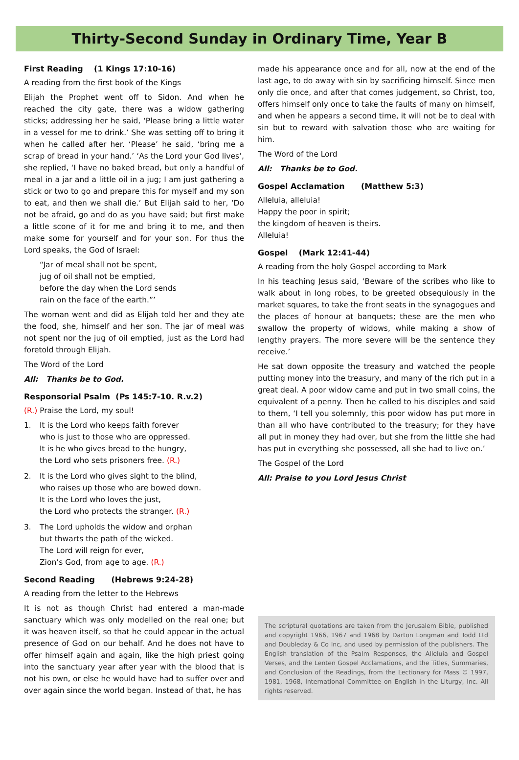Thirty-Second Sunday in Ordinary Time, Year B
First Reading (1 Kings 17:10-16)
A reading from the first book of the Kings
Elijah the Prophet went off to Sidon. And when he reached the city gate, there was a widow gathering sticks; addressing her he said, ‘Please bring a little water in a vessel for me to drink.’ She was setting off to bring it when he called after her. ‘Please’ he said, ‘bring me a scrap of bread in your hand.’ ‘As the Lord your God lives’, she replied, ‘I have no baked bread, but only a handful of meal in a jar and a little oil in a jug; I am just gathering a stick or two to go and prepare this for myself and my son to eat, and then we shall die.’ But Elijah said to her, ‘Do not be afraid, go and do as you have said; but first make a little scone of it for me and bring it to me, and then make some for yourself and for your son. For thus the Lord speaks, the God of Israel:
“Jar of meal shall not be spent,
jug of oil shall not be emptied,
before the day when the Lord sends
rain on the face of the earth.”’
The woman went and did as Elijah told her and they ate the food, she, himself and her son. The jar of meal was not spent nor the jug of oil emptied, just as the Lord had foretold through Elijah.
The Word of the Lord
All: Thanks be to God.
Responsorial Psalm (Ps 145:7-10. R.v.2)
(R.) Praise the Lord, my soul!
1. It is the Lord who keeps faith forever
who is just to those who are oppressed.
It is he who gives bread to the hungry,
the Lord who sets prisoners free. (R.)
2. It is the Lord who gives sight to the blind,
who raises up those who are bowed down.
It is the Lord who loves the just,
the Lord who protects the stranger. (R.)
3. The Lord upholds the widow and orphan
but thwarts the path of the wicked.
The Lord will reign for ever,
Zion’s God, from age to age. (R.)
Second Reading (Hebrews 9:24-28)
A reading from the letter to the Hebrews
It is not as though Christ had entered a man-made sanctuary which was only modelled on the real one; but it was heaven itself, so that he could appear in the actual presence of God on our behalf. And he does not have to offer himself again and again, like the high priest going into the sanctuary year after year with the blood that is not his own, or else he would have had to suffer over and over again since the world began. Instead of that, he has
made his appearance once and for all, now at the end of the last age, to do away with sin by sacrificing himself. Since men only die once, and after that comes judgement, so Christ, too, offers himself only once to take the faults of many on himself, and when he appears a second time, it will not be to deal with sin but to reward with salvation those who are waiting for him.
The Word of the Lord
All: Thanks be to God.
Gospel Acclamation (Matthew 5:3)
Alleluia, alleluia!
Happy the poor in spirit;
the kingdom of heaven is theirs.
Alleluia!
Gospel (Mark 12:41-44)
A reading from the holy Gospel according to Mark
In his teaching Jesus said, ‘Beware of the scribes who like to walk about in long robes, to be greeted obsequiously in the market squares, to take the front seats in the synagogues and the places of honour at banquets; these are the men who swallow the property of widows, while making a show of lengthy prayers. The more severe will be the sentence they receive.’
He sat down opposite the treasury and watched the people putting money into the treasury, and many of the rich put in a great deal. A poor widow came and put in two small coins, the equivalent of a penny. Then he called to his disciples and said to them, ‘I tell you solemnly, this poor widow has put more in than all who have contributed to the treasury; for they have all put in money they had over, but she from the little she had has put in everything she possessed, all she had to live on.’
The Gospel of the Lord
All: Praise to you Lord Jesus Christ
The scriptural quotations are taken from the Jerusalem Bible, published and copyright 1966, 1967 and 1968 by Darton Longman and Todd Ltd and Doubleday & Co Inc, and used by permission of the publishers. The English translation of the Psalm Responses, the Alleluia and Gospel Verses, and the Lenten Gospel Acclamations, and the Titles, Summaries, and Conclusion of the Readings, from the Lectionary for Mass © 1997, 1981, 1968, International Committee on English in the Liturgy, Inc. All rights reserved.